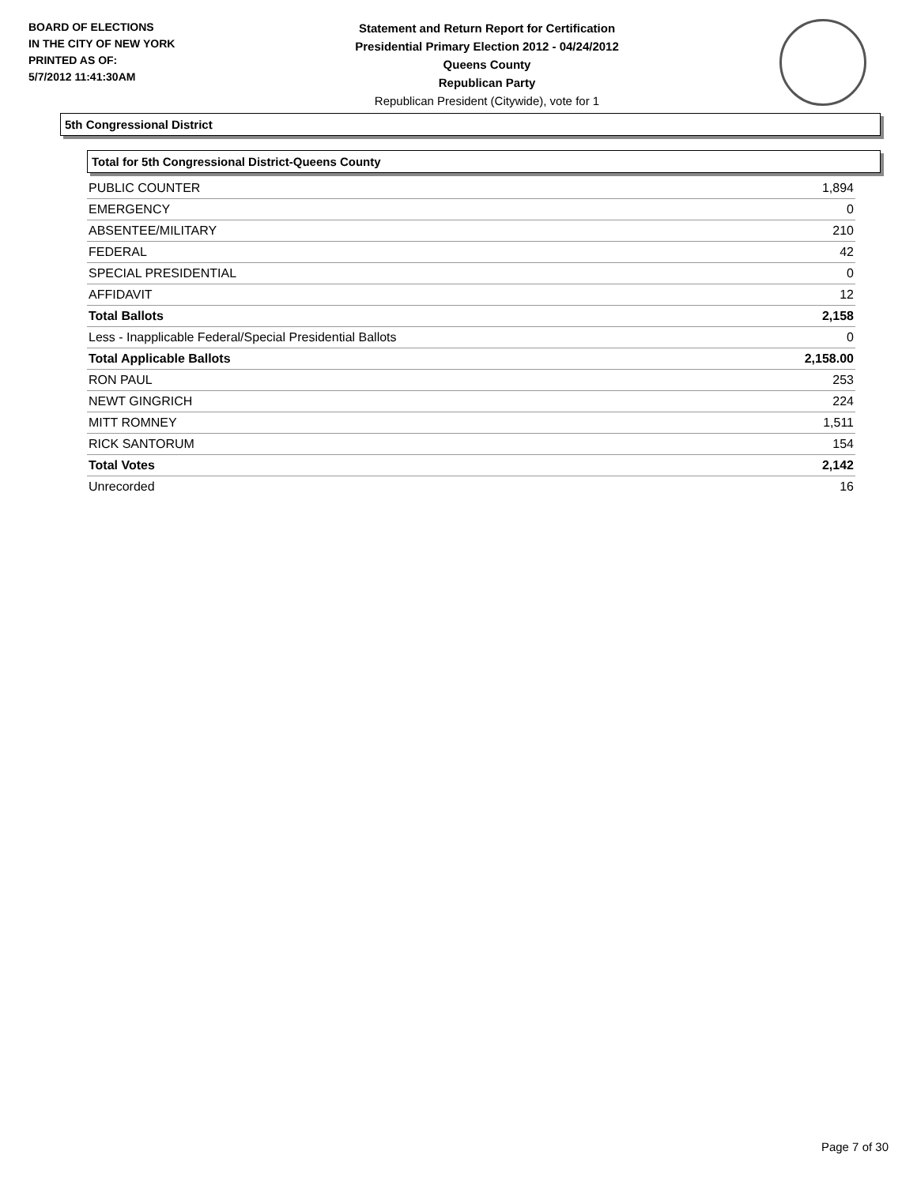BOARD OF ELECTIONS
IN THE CITY OF NEW YORK
PRINTED AS OF:
5/7/2012 11:41:30AM
Statement and Return Report for Certification
Presidential Primary Election 2012 - 04/24/2012
Queens County
Republican Party
Republican President (Citywide), vote for 1
5th Congressional District
Total for 5th Congressional District-Queens County
| PUBLIC COUNTER | 1,894 |
| EMERGENCY | 0 |
| ABSENTEE/MILITARY | 210 |
| FEDERAL | 42 |
| SPECIAL PRESIDENTIAL | 0 |
| AFFIDAVIT | 12 |
| Total Ballots | 2,158 |
| Less - Inapplicable Federal/Special Presidential Ballots | 0 |
| Total Applicable Ballots | 2,158.00 |
| RON PAUL | 253 |
| NEWT GINGRICH | 224 |
| MITT ROMNEY | 1,511 |
| RICK SANTORUM | 154 |
| Total Votes | 2,142 |
| Unrecorded | 16 |
Page 7 of 30